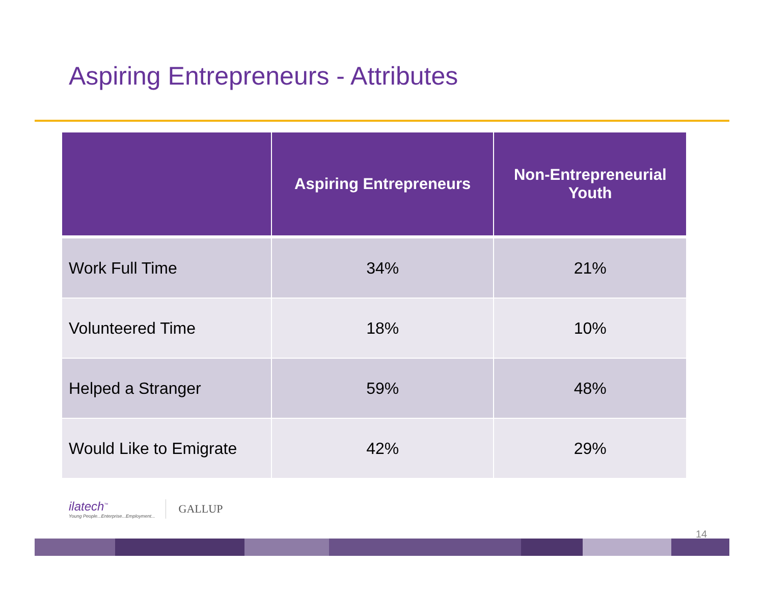Aspiring Entrepreneurs - Attributes
| | Aspiring Entrepreneurs | Non-Entrepreneurial Youth |
| --- | --- | --- |
| Work Full Time | 34% | 21% |
| Volunteered Time | 18% | 10% |
| Helped a Stranger | 59% | 48% |
| Would Like to Emigrate | 42% | 29% |
ilatech<sup>™</sup>
Young People...Enterprise...Employment...
GALLUP
14